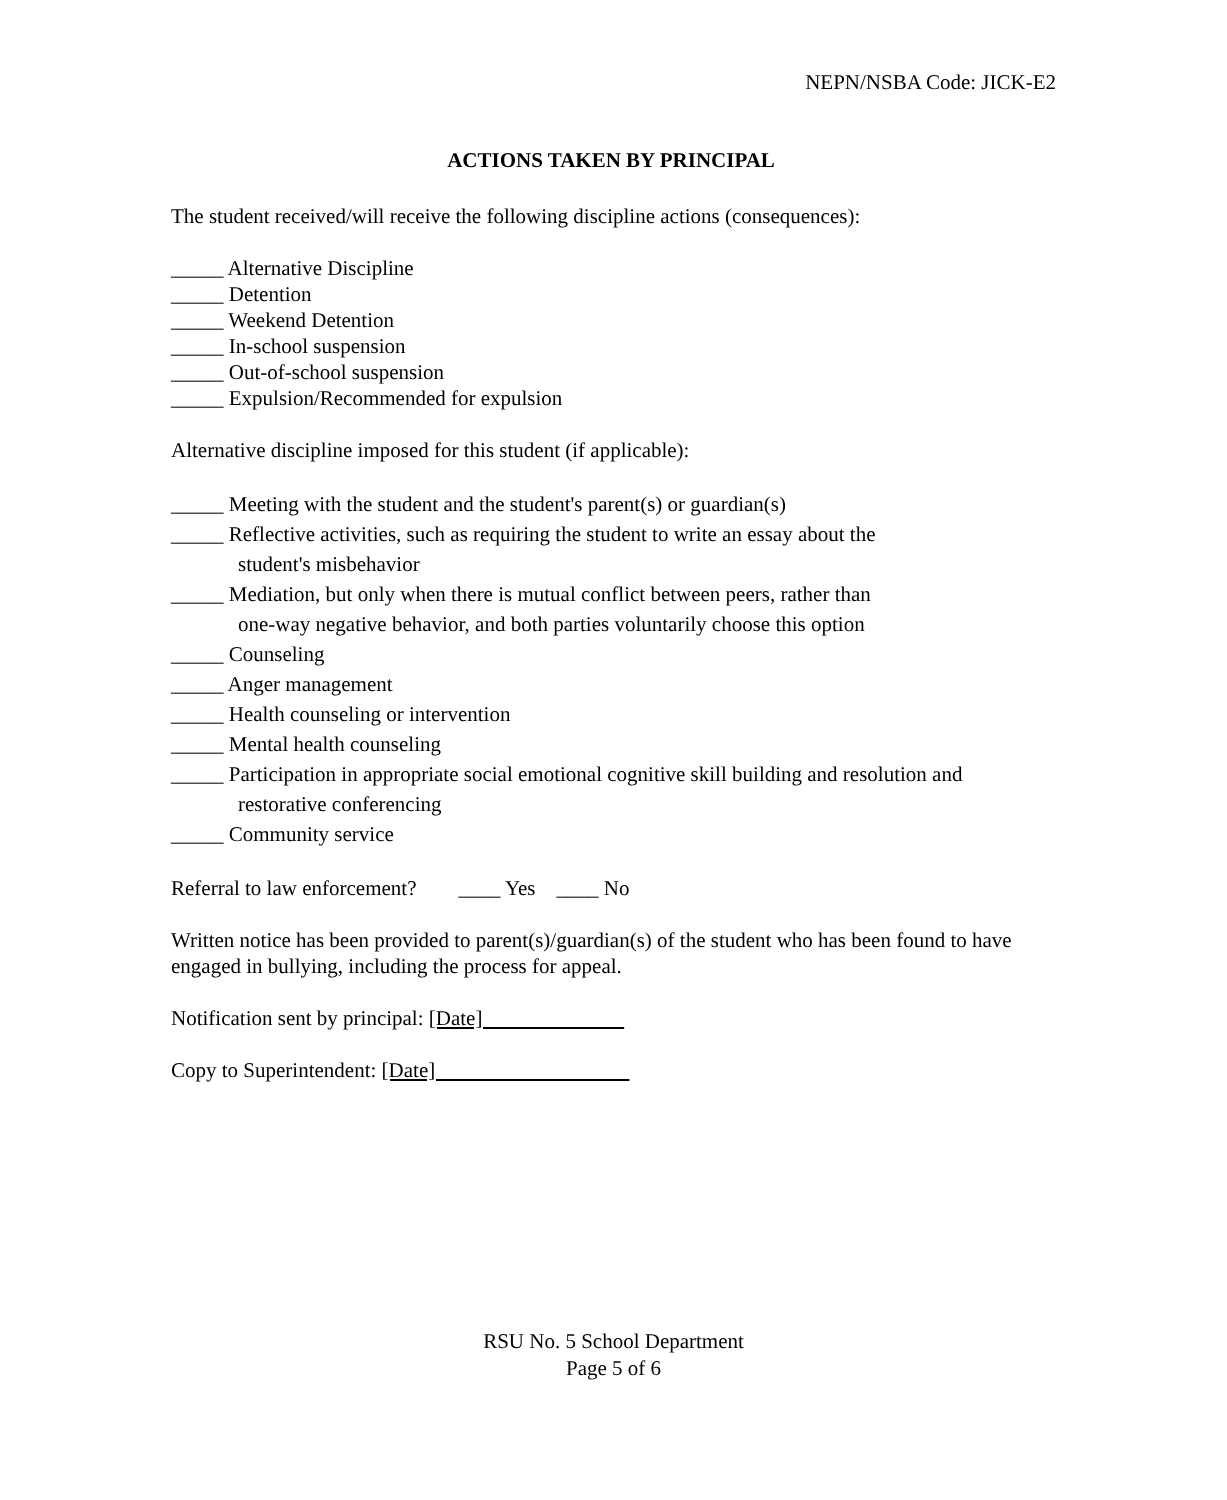NEPN/NSBA Code: JICK-E2
ACTIONS TAKEN BY PRINCIPAL
The student received/will receive the following discipline actions (consequences):
_____ Alternative Discipline
_____ Detention
_____ Weekend Detention
_____ In-school suspension
_____ Out-of-school suspension
_____ Expulsion/Recommended for expulsion
Alternative discipline imposed for this student (if applicable):
_____ Meeting with the student and the student's parent(s) or guardian(s)
_____ Reflective activities, such as requiring the student to write an essay about the
student's misbehavior
_____ Mediation, but only when there is mutual conflict between peers, rather than
one-way negative behavior, and both parties voluntarily choose this option
_____ Counseling
_____ Anger management
_____ Health counseling or intervention
_____ Mental health counseling
_____ Participation in appropriate social emotional cognitive skill building and resolution and
restorative conferencing
_____ Community service
Referral to law enforcement? ____ Yes ____ No
Written notice has been provided to parent(s)/guardian(s) of the student who has been found to have engaged in bullying, including the process for appeal.
Notification sent by principal: [Date]
Copy to Superintendent: [Date]
RSU No. 5 School Department
Page 5 of 6